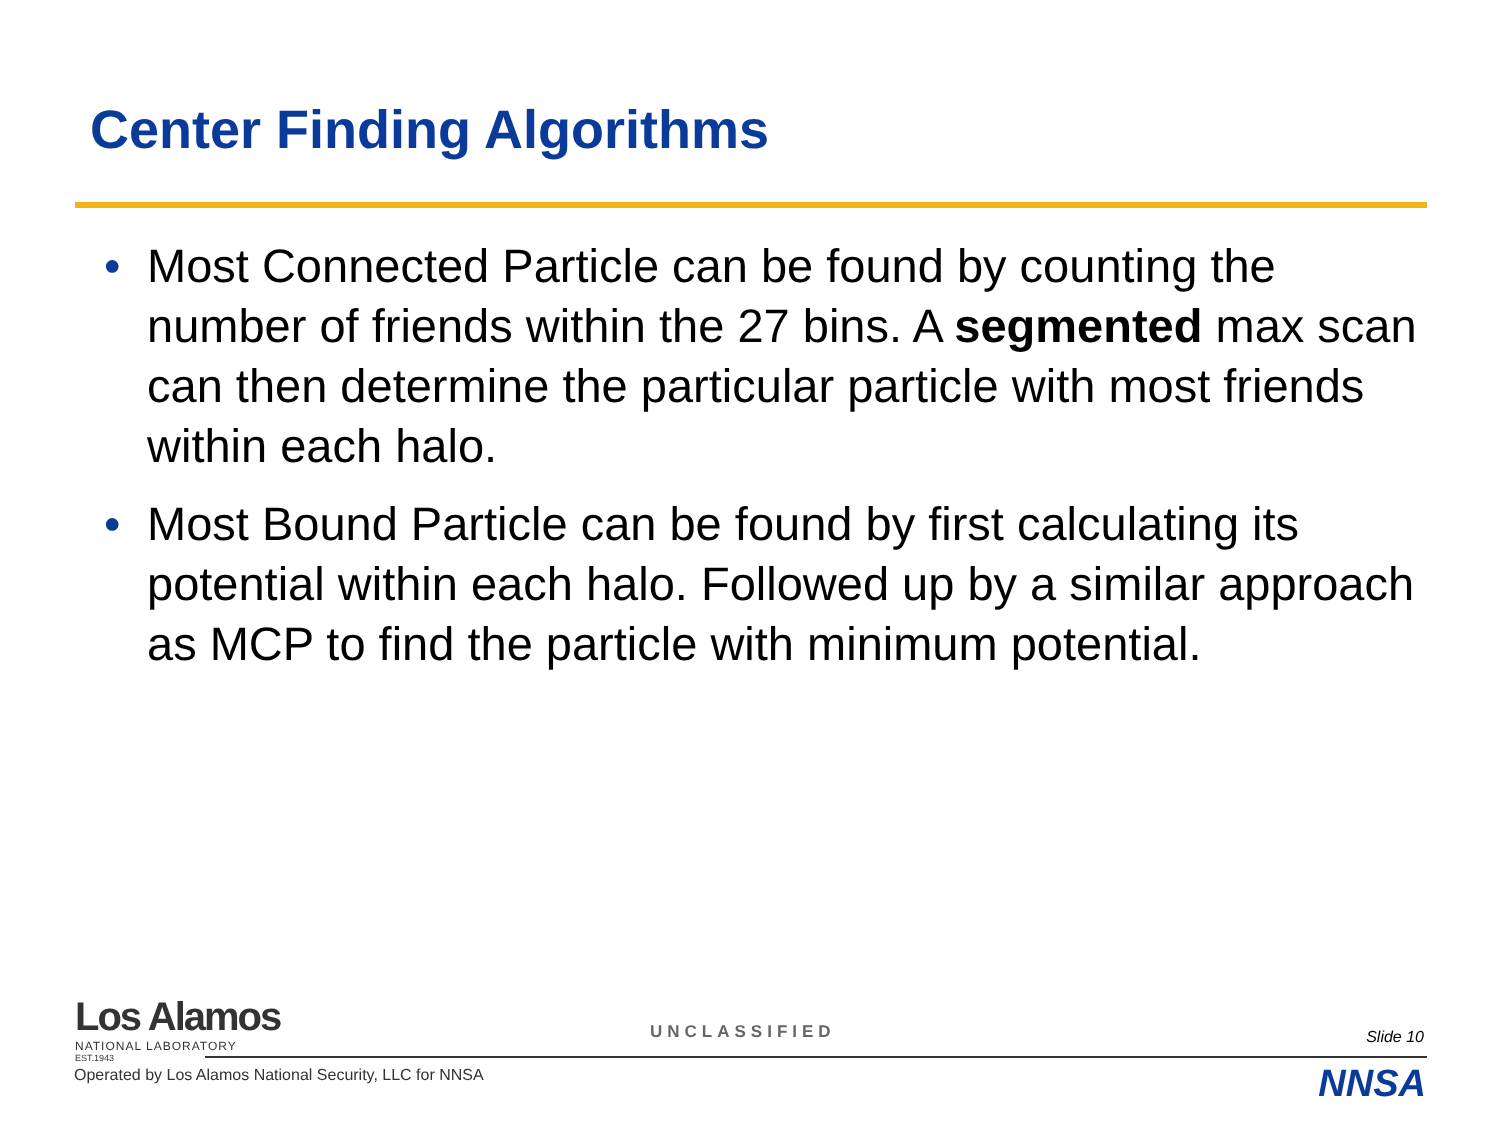Center Finding Algorithms
• Most Connected Particle can be found by counting the number of friends within the 27 bins. A segmented max scan can then determine the particular particle with most friends within each halo.
• Most Bound Particle can be found by first calculating its potential within each halo. Followed up by a similar approach as MCP to find the particle with minimum potential.
Los Alamos
NATIONAL LABORATORY
EST.1943
UNCLASSIFIED Slide 10
Operated by Los Alamos National Security, LLC for NNSA
NNSA